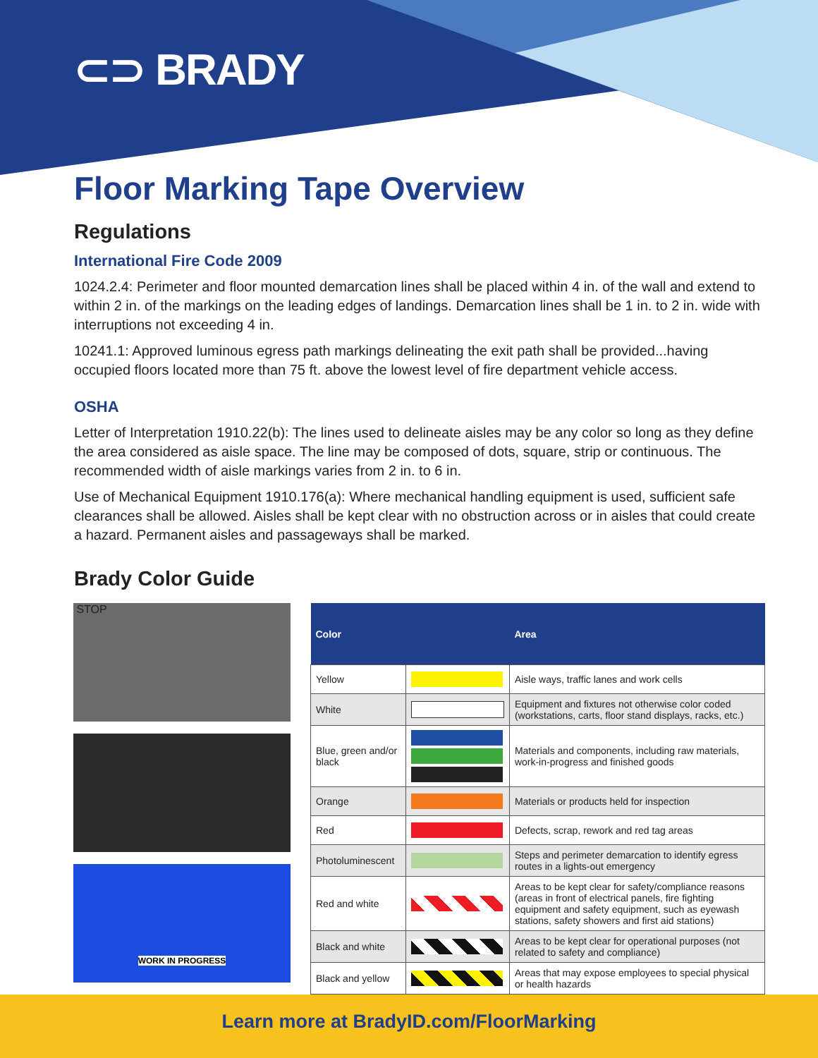⊂⊃ BRADY
Floor Marking Tape Overview
Regulations
International Fire Code 2009
1024.2.4: Perimeter and floor mounted demarcation lines shall be placed within 4 in. of the wall and extend to within 2 in. of the markings on the leading edges of landings. Demarcation lines shall be 1 in. to 2 in. wide with interruptions not exceeding 4 in.
10241.1: Approved luminous egress path markings delineating the exit path shall be provided...having occupied floors located more than 75 ft. above the lowest level of fire department vehicle access.
OSHA
Letter of Interpretation 1910.22(b): The lines used to delineate aisles may be any color so long as they define the area considered as aisle space. The line may be composed of dots, square, strip or continuous. The recommended width of aisle markings varies from 2 in. to 6 in.
Use of Mechanical Equipment 1910.176(a): Where mechanical handling equipment is used, sufficient safe clearances shall be allowed. Aisles shall be kept clear with no obstruction across or in aisles that could create a hazard. Permanent aisles and passageways shall be marked.
Brady Color Guide
STOP
WORK IN PROGRESS
| Color | | Area |
| --- | --- | --- |
| Yellow | | Aisle ways, traffic lanes and work cells |
| White | | Equipment and fixtures not otherwise color coded (workstations, carts, floor stand displays, racks, etc.) |
| Blue, green and/or black | | Materials and components, including raw materials, work-in-progress and finished goods |
| Orange | | Materials or products held for inspection |
| Red | | Defects, scrap, rework and red tag areas |
| Photoluminescent | | Steps and perimeter demarcation to identify egress routes in a lights-out emergency |
| Red and white | | Areas to be kept clear for safety/compliance reasons (areas in front of electrical panels, fire fighting equipment and safety equipment, such as eyewash stations, safety showers and first aid stations) |
| Black and white | | Areas to be kept clear for operational purposes (not related to safety and compliance) |
| Black and yellow | | Areas that may expose employees to special physical or health hazards |
Learn more at BradyID.com/FloorMarking